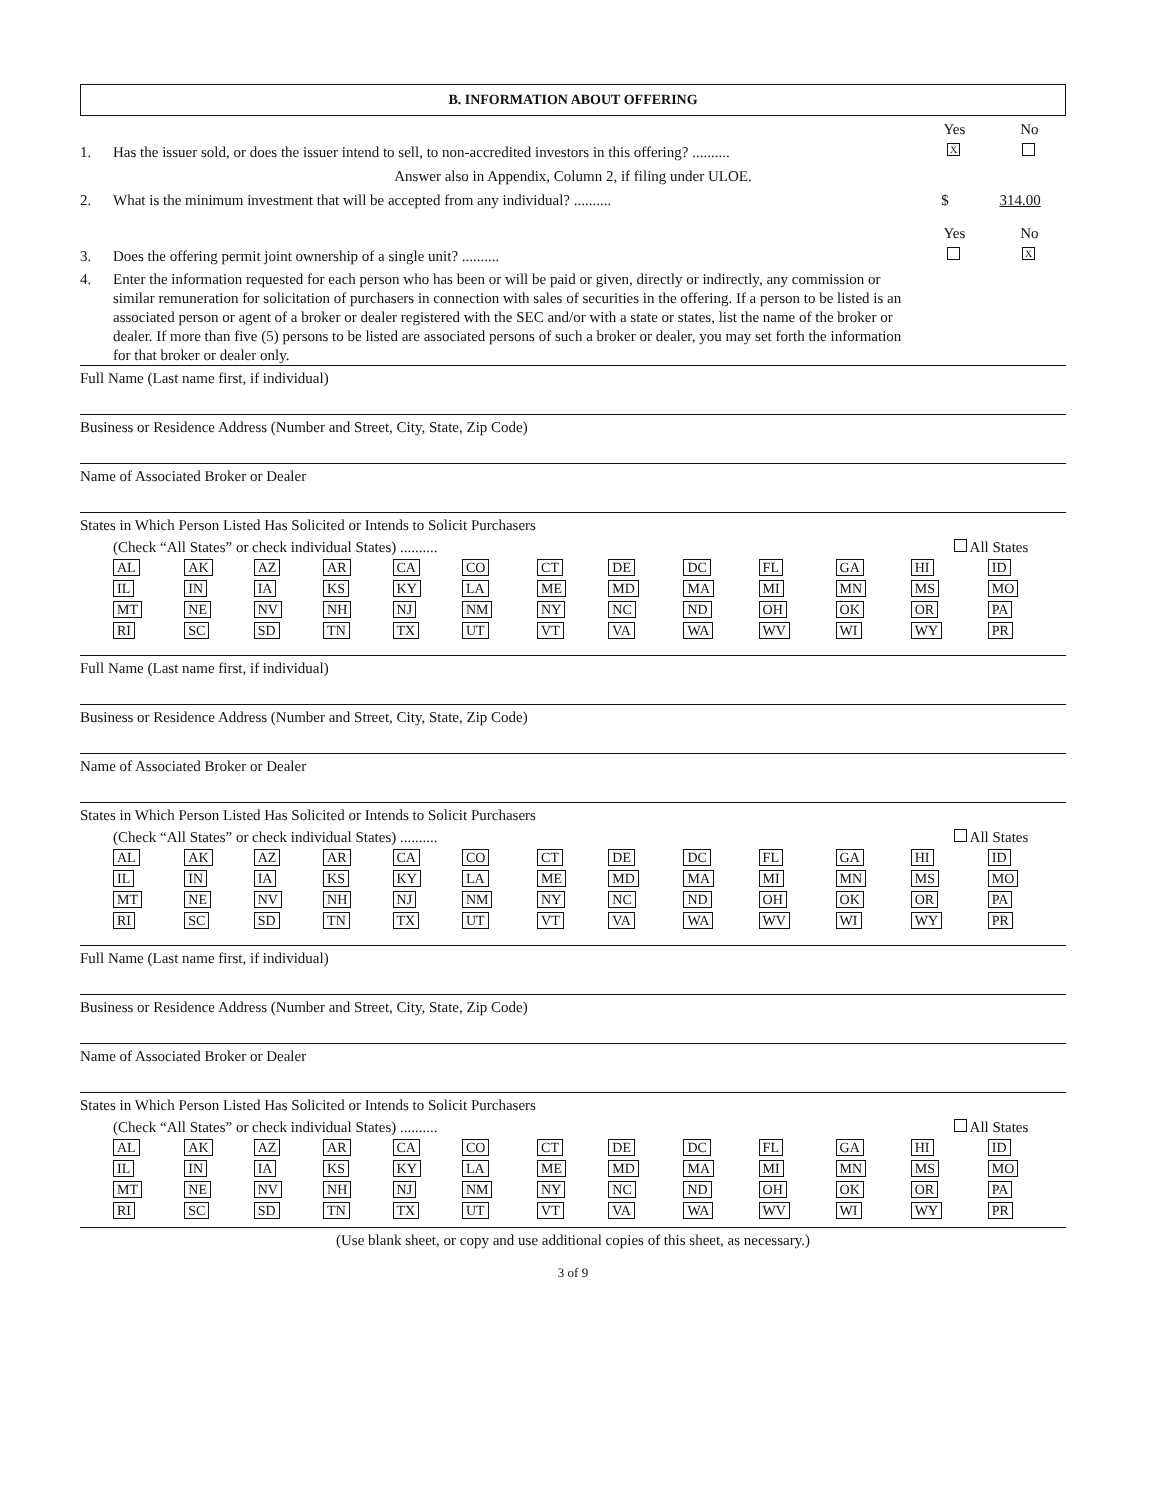B. INFORMATION ABOUT OFFERING
Yes No
1. Has the issuer sold, or does the issuer intend to sell, to non-accredited investors in this offering? ..........
X
Answer also in Appendix, Column 2, if filing under ULOE.
2. What is the minimum investment that will be accepted from any individual? ..........
$ 314.00
Yes No
3. Does the offering permit joint ownership of a single unit? ..........
X
4. Enter the information requested for each person who has been or will be paid or given, directly or indirectly, any commission or similar remuneration for solicitation of purchasers in connection with sales of securities in the offering. If a person to be listed is an associated person or agent of a broker or dealer registered with the SEC and/or with a state or states, list the name of the broker or dealer. If more than five (5) persons to be listed are associated persons of such a broker or dealer, you may set forth the information for that broker or dealer only.
Full Name (Last name first, if individual)
Business or Residence Address (Number and Street, City, State, Zip Code)
Name of Associated Broker or Dealer
States in Which Person Listed Has Solicited or Intends to Solicit Purchasers
(Check “All States” or check individual States) ..........
All States
| AL | AK | AZ | AR | CA | CO | CT | DE | DC | FL | GA | HI | ID |
| IL | IN | IA | KS | KY | LA | ME | MD | MA | MI | MN | MS | MO |
| MT | NE | NV | NH | NJ | NM | NY | NC | ND | OH | OK | OR | PA |
| RI | SC | SD | TN | TX | UT | VT | VA | WA | WV | WI | WY | PR |
Full Name (Last name first, if individual)
Business or Residence Address (Number and Street, City, State, Zip Code)
Name of Associated Broker or Dealer
States in Which Person Listed Has Solicited or Intends to Solicit Purchasers
(Check “All States” or check individual States) ..........
All States
| AL | AK | AZ | AR | CA | CO | CT | DE | DC | FL | GA | HI | ID |
| IL | IN | IA | KS | KY | LA | ME | MD | MA | MI | MN | MS | MO |
| MT | NE | NV | NH | NJ | NM | NY | NC | ND | OH | OK | OR | PA |
| RI | SC | SD | TN | TX | UT | VT | VA | WA | WV | WI | WY | PR |
Full Name (Last name first, if individual)
Business or Residence Address (Number and Street, City, State, Zip Code)
Name of Associated Broker or Dealer
States in Which Person Listed Has Solicited or Intends to Solicit Purchasers
(Check “All States” or check individual States) ..........
All States
| AL | AK | AZ | AR | CA | CO | CT | DE | DC | FL | GA | HI | ID |
| IL | IN | IA | KS | KY | LA | ME | MD | MA | MI | MN | MS | MO |
| MT | NE | NV | NH | NJ | NM | NY | NC | ND | OH | OK | OR | PA |
| RI | SC | SD | TN | TX | UT | VT | VA | WA | WV | WI | WY | PR |
(Use blank sheet, or copy and use additional copies of this sheet, as necessary.)
3 of 9